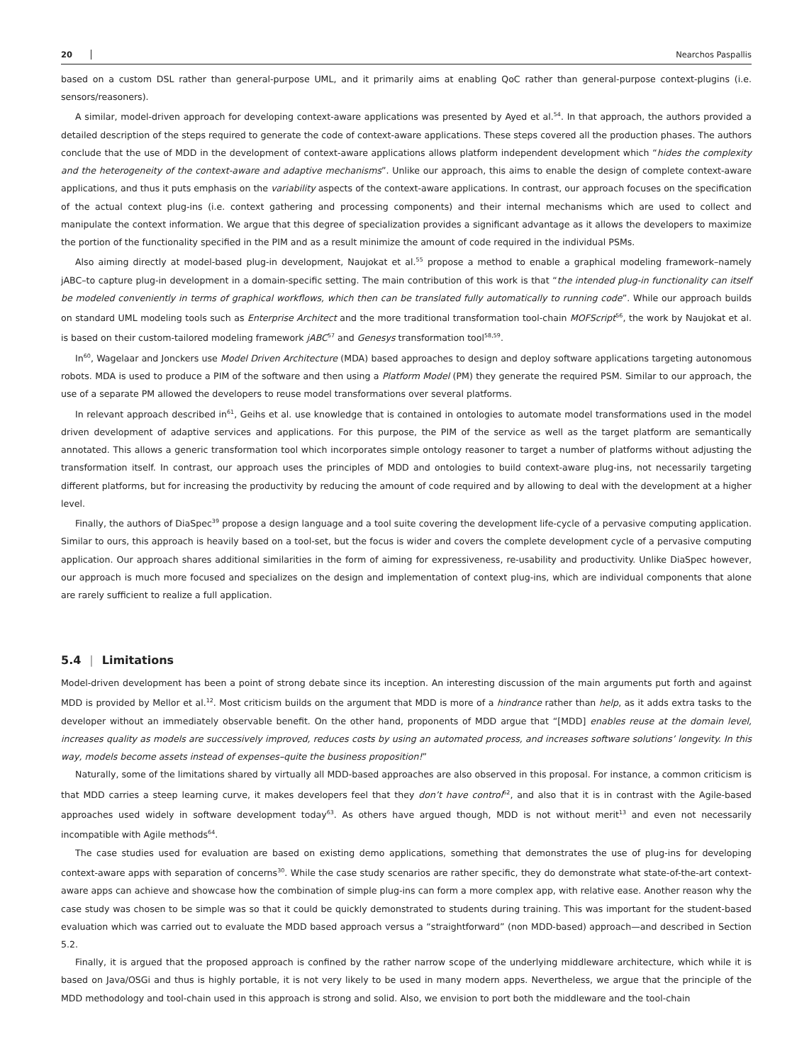20 Nearchos Paspallis
based on a custom DSL rather than general-purpose UML, and it primarily aims at enabling QoC rather than general-purpose context-plugins (i.e. sensors/reasoners).
A similar, model-driven approach for developing context-aware applications was presented by Ayed et al.<sup>54</sup>. In that approach, the authors provided a detailed description of the steps required to generate the code of context-aware applications. These steps covered all the production phases. The authors conclude that the use of MDD in the development of context-aware applications allows platform independent development which “hides the complexity and the heterogeneity of the context-aware and adaptive mechanisms”. Unlike our approach, this aims to enable the design of complete context-aware applications, and thus it puts emphasis on the variability aspects of the context-aware applications. In contrast, our approach focuses on the specification of the actual context plug-ins (i.e. context gathering and processing components) and their internal mechanisms which are used to collect and manipulate the context information. We argue that this degree of specialization provides a significant advantage as it allows the developers to maximize the portion of the functionality specified in the PIM and as a result minimize the amount of code required in the individual PSMs.
Also aiming directly at model-based plug-in development, Naujokat et al.<sup>55</sup> propose a method to enable a graphical modeling framework–namely jABC–to capture plug-in development in a domain-specific setting. The main contribution of this work is that “the intended plug-in functionality can itself be modeled conveniently in terms of graphical workflows, which then can be translated fully automatically to running code”. While our approach builds on standard UML modeling tools such as Enterprise Architect and the more traditional transformation tool-chain MOFScript<sup>56</sup>, the work by Naujokat et al. is based on their custom-tailored modeling framework jABC<sup>57</sup> and Genesys transformation tool<sup>58,59</sup>.
In<sup>60</sup>, Wagelaar and Jonckers use Model Driven Architecture (MDA) based approaches to design and deploy software applications targeting autonomous robots. MDA is used to produce a PIM of the software and then using a Platform Model (PM) they generate the required PSM. Similar to our approach, the use of a separate PM allowed the developers to reuse model transformations over several platforms.
In relevant approach described in<sup>61</sup>, Geihs et al. use knowledge that is contained in ontologies to automate model transformations used in the model driven development of adaptive services and applications. For this purpose, the PIM of the service as well as the target platform are semantically annotated. This allows a generic transformation tool which incorporates simple ontology reasoner to target a number of platforms without adjusting the transformation itself. In contrast, our approach uses the principles of MDD and ontologies to build context-aware plug-ins, not necessarily targeting different platforms, but for increasing the productivity by reducing the amount of code required and by allowing to deal with the development at a higher level.
Finally, the authors of DiaSpec<sup>39</sup> propose a design language and a tool suite covering the development life-cycle of a pervasive computing application. Similar to ours, this approach is heavily based on a tool-set, but the focus is wider and covers the complete development cycle of a pervasive computing application. Our approach shares additional similarities in the form of aiming for expressiveness, re-usability and productivity. Unlike DiaSpec however, our approach is much more focused and specializes on the design and implementation of context plug-ins, which are individual components that alone are rarely sufficient to realize a full application.
5.4 | Limitations
Model-driven development has been a point of strong debate since its inception. An interesting discussion of the main arguments put forth and against MDD is provided by Mellor et al.<sup>12</sup>. Most criticism builds on the argument that MDD is more of a hindrance rather than help, as it adds extra tasks to the developer without an immediately observable benefit. On the other hand, proponents of MDD argue that “[MDD] enables reuse at the domain level, increases quality as models are successively improved, reduces costs by using an automated process, and increases software solutions’ longevity. In this way, models become assets instead of expenses–quite the business proposition!”
Naturally, some of the limitations shared by virtually all MDD-based approaches are also observed in this proposal. For instance, a common criticism is that MDD carries a steep learning curve, it makes developers feel that they don’t have control<sup>62</sup>, and also that it is in contrast with the Agile-based approaches used widely in software development today<sup>63</sup>. As others have argued though, MDD is not without merit<sup>13</sup> and even not necessarily incompatible with Agile methods<sup>64</sup>.
The case studies used for evaluation are based on existing demo applications, something that demonstrates the use of plug-ins for developing context-aware apps with separation of concerns<sup>30</sup>. While the case study scenarios are rather specific, they do demonstrate what state-of-the-art context-aware apps can achieve and showcase how the combination of simple plug-ins can form a more complex app, with relative ease. Another reason why the case study was chosen to be simple was so that it could be quickly demonstrated to students during training. This was important for the student-based evaluation which was carried out to evaluate the MDD based approach versus a “straightforward” (non MDD-based) approach—and described in Section 5.2.
Finally, it is argued that the proposed approach is confined by the rather narrow scope of the underlying middleware architecture, which while it is based on Java/OSGi and thus is highly portable, it is not very likely to be used in many modern apps. Nevertheless, we argue that the principle of the MDD methodology and tool-chain used in this approach is strong and solid. Also, we envision to port both the middleware and the tool-chain